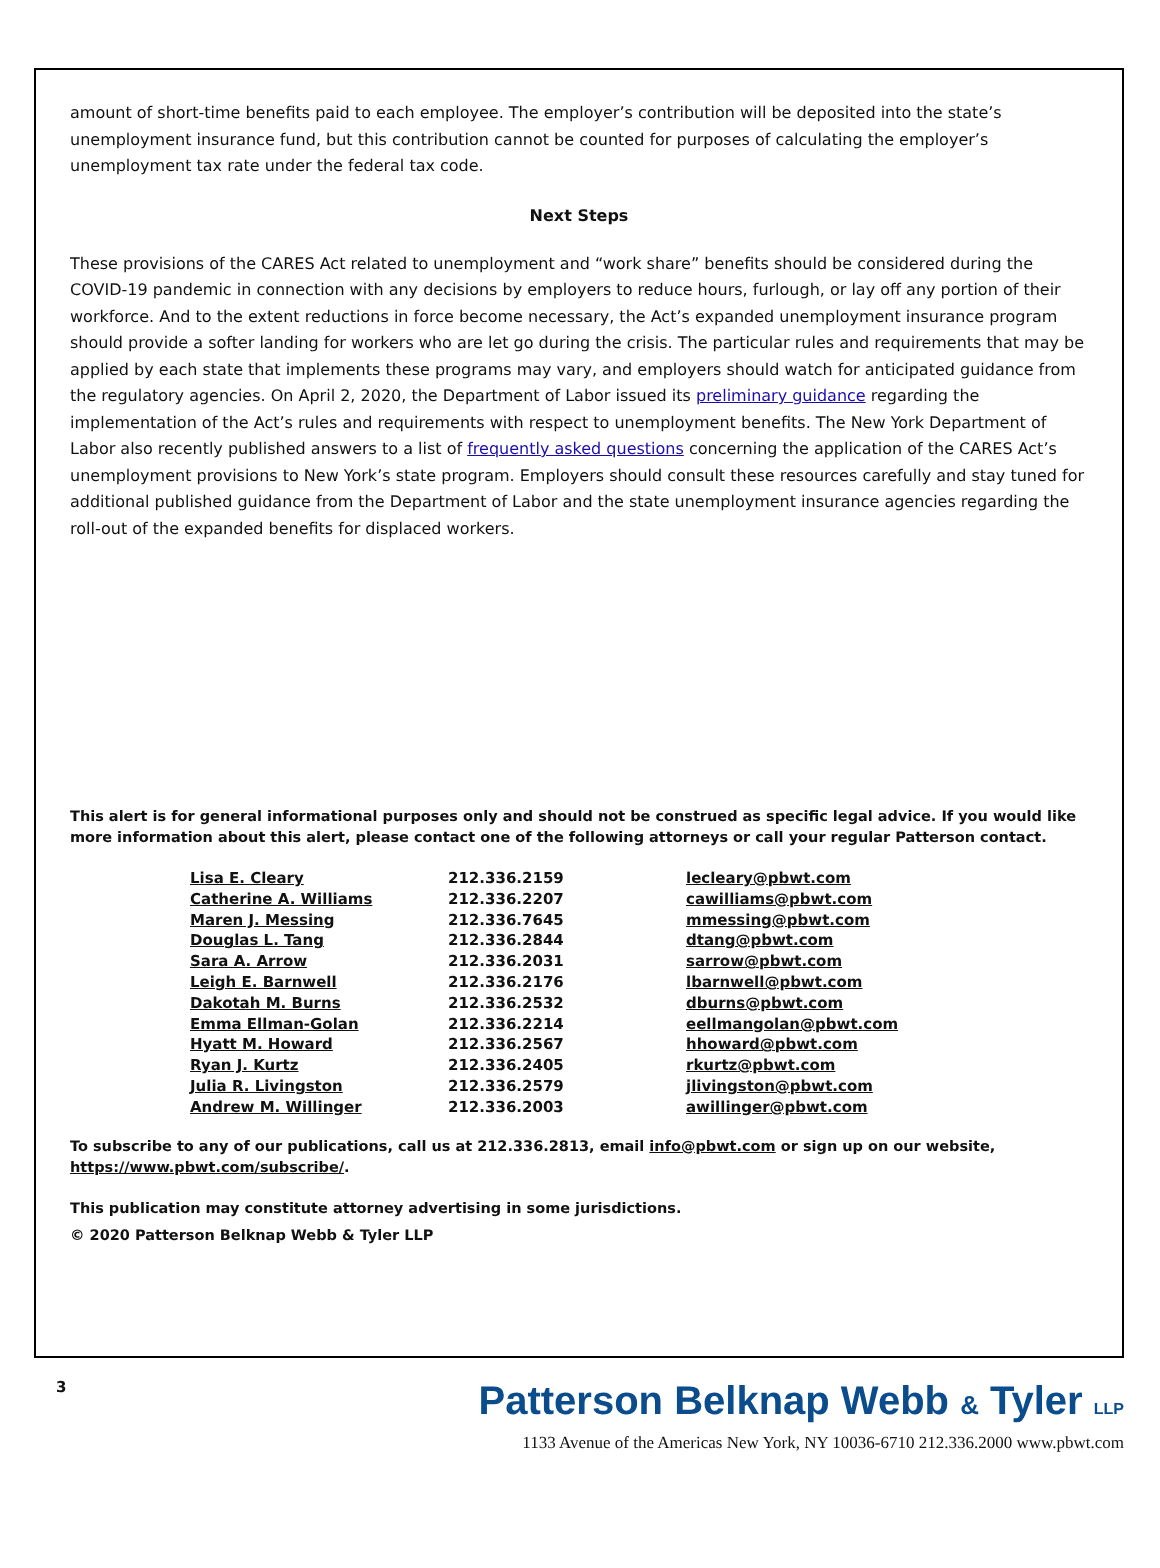amount of short-time benefits paid to each employee. The employer’s contribution will be deposited into the state’s unemployment insurance fund, but this contribution cannot be counted for purposes of calculating the employer’s unemployment tax rate under the federal tax code.
Next Steps
These provisions of the CARES Act related to unemployment and “work share” benefits should be considered during the COVID-19 pandemic in connection with any decisions by employers to reduce hours, furlough, or lay off any portion of their workforce. And to the extent reductions in force become necessary, the Act’s expanded unemployment insurance program should provide a softer landing for workers who are let go during the crisis. The particular rules and requirements that may be applied by each state that implements these programs may vary, and employers should watch for anticipated guidance from the regulatory agencies. On April 2, 2020, the Department of Labor issued its preliminary guidance regarding the implementation of the Act’s rules and requirements with respect to unemployment benefits. The New York Department of Labor also recently published answers to a list of frequently asked questions concerning the application of the CARES Act’s unemployment provisions to New York’s state program. Employers should consult these resources carefully and stay tuned for additional published guidance from the Department of Labor and the state unemployment insurance agencies regarding the roll-out of the expanded benefits for displaced workers.
This alert is for general informational purposes only and should not be construed as specific legal advice. If you would like more information about this alert, please contact one of the following attorneys or call your regular Patterson contact.
| Lisa E. Cleary | 212.336.2159 | lecleary@pbwt.com |
| Catherine A. Williams | 212.336.2207 | cawilliams@pbwt.com |
| Maren J. Messing | 212.336.7645 | mmessing@pbwt.com |
| Douglas L. Tang | 212.336.2844 | dtang@pbwt.com |
| Sara A. Arrow | 212.336.2031 | sarrow@pbwt.com |
| Leigh E. Barnwell | 212.336.2176 | lbarnwell@pbwt.com |
| Dakotah M. Burns | 212.336.2532 | dburns@pbwt.com |
| Emma Ellman-Golan | 212.336.2214 | eellmangolan@pbwt.com |
| Hyatt M. Howard | 212.336.2567 | hhoward@pbwt.com |
| Ryan J. Kurtz | 212.336.2405 | rkurtz@pbwt.com |
| Julia R. Livingston | 212.336.2579 | jlivingston@pbwt.com |
| Andrew M. Willinger | 212.336.2003 | awillinger@pbwt.com |
To subscribe to any of our publications, call us at 212.336.2813, email info@pbwt.com or sign up on our website, https://www.pbwt.com/subscribe/.
This publication may constitute attorney advertising in some jurisdictions.
© 2020 Patterson Belknap Webb & Tyler LLP
3
Patterson Belknap Webb & Tyler LLP
1133 Avenue of the Americas New York, NY 10036-6710 212.336.2000 www.pbwt.com